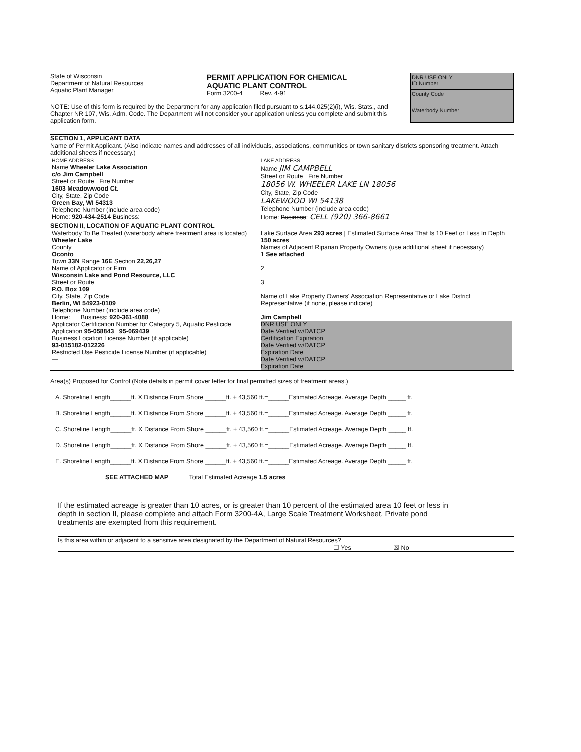State of Wisconsin
Department of Natural Resources
Aquatic Plant Manager
PERMIT APPLICATION FOR CHEMICAL
AQUATIC PLANT CONTROL
Form 3200-4 Rev. 4-91
DNR USE ONLY
ID Number
County Code
Waterbody Number
NOTE: Use of this form is required by the Department for any application filed pursuant to s.144.025(2)(i), Wis. Stats., and Chapter NR 107, Wis. Adm. Code. The Department will not consider your application unless you complete and submit this application form.
SECTION 1, APPLICANT DATA
Name of Permit Applicant. (Also indicate names and addresses of all individuals, associations, communities or town sanitary districts sponsoring treatment. Attach additional sheets if necessary.)
| HOME ADDRESS Name Wheeler Lake Association c/o Jim Campbell Street or Route Fire Number 1603 Meadowwood Ct. City, State, Zip Code Green Bay, WI 54313 Telephone Number (include area code) Home: 920-434-2514 Business: | LAKE ADDRESS Name JIM CAMPBELL Street or Route Fire Number 18056 W. WHEELER LAKE LN 18056 City, State, Zip Code LAKEWOOD WI 54138 Telephone Number (include area code) Home: Business : CELL (920) 366-8661 |
SECTION II, LOCATION OF AQUATIC PLANT CONTROL
| Waterbody To Be Treated (waterbody where treatment area is located) Wheeler Lake County Oconto Town 33N Range 16E Section 22,26,27 Name of Applicator or Firm Wisconsin Lake and Pond Resource, LLC Street or Route P.O. Box 109 City, State, Zip Code Berlin, WI 54923-0109 Telephone Number (include area code) Home: Business: 920-361-4088 Applicator Certification Number for Category 5, Aquatic Pesticide Application 95-058843 95-069439 Business Location License Number (if applicable) 93-015182-012226 Restricted Use Pesticide License Number (if applicable) — | Lake Surface Area 293 acres / Estimated Surface Area That Is 10 Feet or Less In Depth 150 acres Names of Adjacent Riparian Property Owners (use additional sheet if necessary) 1 See attached 2 3 Name of Lake Property Owners' Association Representative or Lake District Representative (if none, please indicate) Jim Campbell DNR USE ONLY Date Verified w/DATCP Certification Expiration Date Verified w/DATCP Expiration Date Date Verified w/DATCP Expiration Date |
Area(s) Proposed for Control (Note details in permit cover letter for final permitted sizes of treatment areas.)
A. Shoreline Length______ft. X Distance From Shore ______ft. + 43,560 ft.=______Estimated Acreage. Average Depth _____ ft.
B. Shoreline Length______ft. X Distance From Shore ______ft. + 43,560 ft.=______Estimated Acreage. Average Depth _____ ft.
C. Shoreline Length______ft. X Distance From Shore ______ft. + 43,560 ft.=______Estimated Acreage. Average Depth _____ ft.
D. Shoreline Length______ft. X Distance From Shore ______ft. + 43,560 ft.=______Estimated Acreage. Average Depth _____ ft.
E. Shoreline Length______ft. X Distance From Shore ______ft. + 43,560 ft.=______Estimated Acreage. Average Depth _____ ft.
SEE ATTACHED MAP Total Estimated Acreage 1.5 acres
If the estimated acreage is greater than 10 acres, or is greater than 10 percent of the estimated area 10 feet or less in depth in section II, please complete and attach Form 3200-4A, Large Scale Treatment Worksheet. Private pond treatments are exempted from this requirement.
Is this area within or adjacent to a sensitive area designated by the Department of Natural Resources?
☐ Yes ☒ No